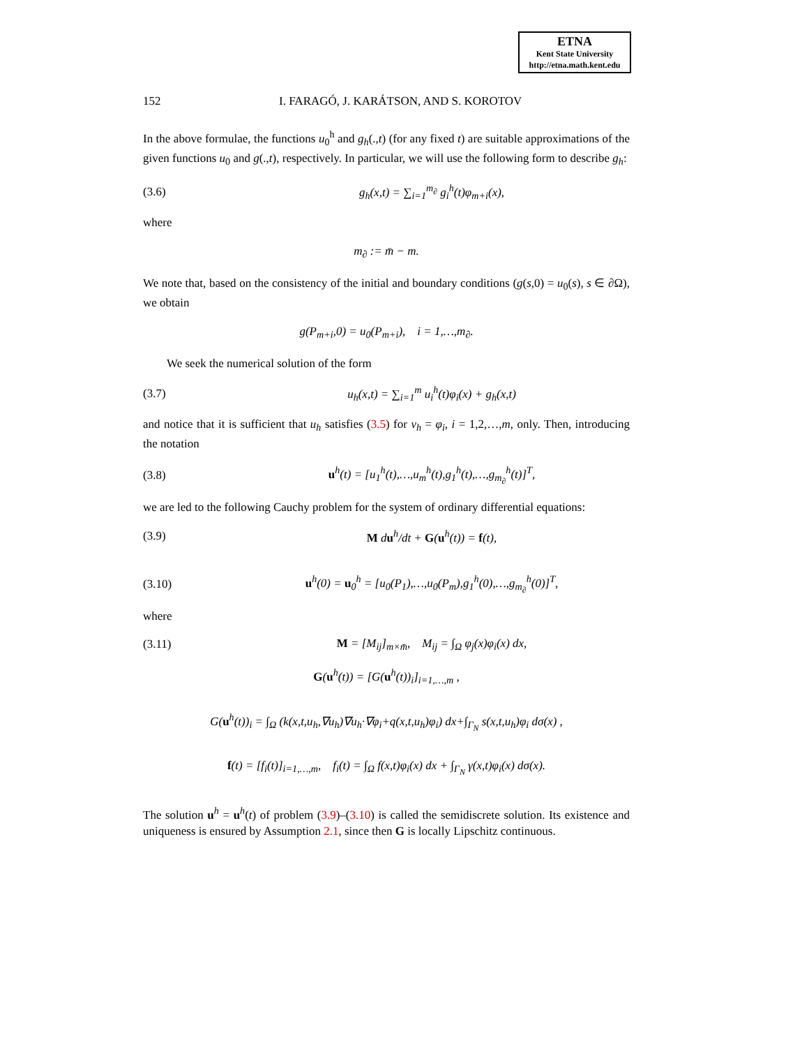ETNA
Kent State University
http://etna.math.kent.edu
152 I. FARAGÓ, J. KARÁTSON, AND S. KOROTOV
In the above formulae, the functions u<sub>0</sub><sup>h</sup> and g<sub>h</sub>(.,t) (for any fixed t) are suitable approximations of the given functions u<sub>0</sub> and g(.,t), respectively. In particular, we will use the following form to describe g<sub>h</sub>:
(3.6) g<sub>h</sub>(x,t) = ∑<sub>i=1</sub><sup>m<sub>∂</sub></sup> g<sub>i</sub><sup>h</sup>(t)φ<sub>m+i</sub>(x),
where
m<sub>∂</sub> := m̄ − m.
We note that, based on the consistency of the initial and boundary conditions (g(s,0) = u<sub>0</sub>(s), s ∈ ∂Ω), we obtain
g(P<sub>m+i</sub>,0) = u<sub>0</sub>(P<sub>m+i</sub>), i = 1,…,m<sub>∂</sub>.
We seek the numerical solution of the form
(3.7) u<sub>h</sub>(x,t) = ∑<sub>i=1</sub><sup>m</sup> u<sub>i</sub><sup>h</sup>(t)φ<sub>i</sub>(x) + g<sub>h</sub>(x,t)
and notice that it is sufficient that u<sub>h</sub> satisfies (3.5) for v<sub>h</sub> = φ<sub>i</sub>, i = 1,2,…,m, only. Then, introducing the notation
(3.8) u<sup>h</sup>(t) = [u<sub>1</sub><sup>h</sup>(t),…,u<sub>m</sub><sup>h</sup>(t),g<sub>1</sub><sup>h</sup>(t),…,g<sub>m<sub>∂</sub></sub><sup>h</sup>(t)]<sup>T</sup>,
we are led to the following Cauchy problem for the system of ordinary differential equations:
(3.9) M du<sup>h</sup>/dt + G(u<sup>h</sup>(t)) = f(t),
(3.10) u<sup>h</sup>(0) = u<sub>0</sub><sup>h</sup> = [u<sub>0</sub>(P<sub>1</sub>),…,u<sub>0</sub>(P<sub>m</sub>),g<sub>1</sub><sup>h</sup>(0),…,g<sub>m<sub>∂</sub></sub><sup>h</sup>(0)]<sup>T</sup>,
where
(3.11) M = [M<sub>ij</sub>]<sub>m×m̄</sub>, M<sub>ij</sub> = ∫<sub>Ω</sub> φ<sub>j</sub>(x)φ<sub>i</sub>(x) dx,
G(u<sup>h</sup>(t)) = [G(u<sup>h</sup>(t))<sub>i</sub>]<sub>i=1,…,m</sub> ,
G(u<sup>h</sup>(t))<sub>i</sub> = ∫<sub>Ω</sub> (k(x,t,u<sub>h</sub>,∇u<sub>h</sub>)∇u<sub>h</sub>·∇φ<sub>i</sub>+q(x,t,u<sub>h</sub>)φ<sub>i</sub>) dx+∫<sub>Γ<sub>N</sub></sub> s(x,t,u<sub>h</sub>)φ<sub>i</sub> dσ(x) ,
f(t) = [f<sub>i</sub>(t)]<sub>i=1,…,m</sub>, f<sub>i</sub>(t) = ∫<sub>Ω</sub> f(x,t)φ<sub>i</sub>(x) dx + ∫<sub>Γ<sub>N</sub></sub> γ(x,t)φ<sub>i</sub>(x) dσ(x).
The solution u<sup>h</sup> = u<sup>h</sup>(t) of problem (3.9)–(3.10) is called the semidiscrete solution. Its existence and uniqueness is ensured by Assumption 2.1, since then G is locally Lipschitz continuous.